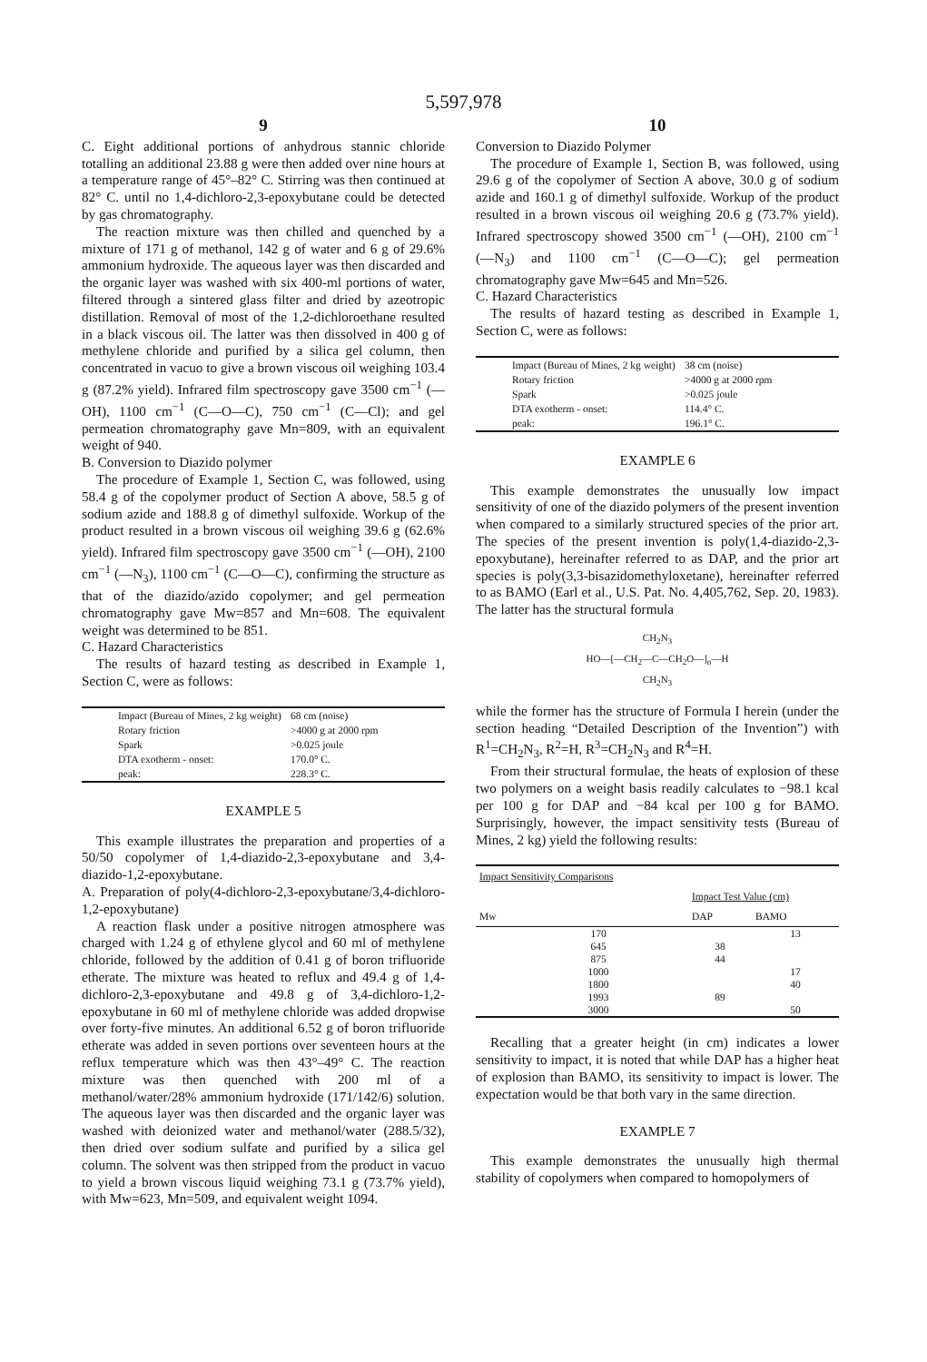5,597,978
9
C. Eight additional portions of anhydrous stannic chloride totalling an additional 23.88 g were then added over nine hours at a temperature range of 45°–82° C. Stirring was then continued at 82° C. until no 1,4-dichloro-2,3-epoxybutane could be detected by gas chromatography.
The reaction mixture was then chilled and quenched by a mixture of 171 g of methanol, 142 g of water and 6 g of 29.6% ammonium hydroxide. The aqueous layer was then discarded and the organic layer was washed with six 400-ml portions of water, filtered through a sintered glass filter and dried by azeotropic distillation. Removal of most of the 1,2-dichloroethane resulted in a black viscous oil. The latter was then dissolved in 400 g of methylene chloride and purified by a silica gel column, then concentrated in vacuo to give a brown viscous oil weighing 103.4 g (87.2% yield). Infrared film spectroscopy gave 3500 cm<sup>−1</sup> (—OH), 1100 cm<sup>−1</sup> (C—O—C), 750 cm<sup>−1</sup> (C—Cl); and gel permeation chromatography gave Mn=809, with an equivalent weight of 940.
B. Conversion to Diazido polymer
The procedure of Example 1, Section C, was followed, using 58.4 g of the copolymer product of Section A above, 58.5 g of sodium azide and 188.8 g of dimethyl sulfoxide. Workup of the product resulted in a brown viscous oil weighing 39.6 g (62.6% yield). Infrared film spectroscopy gave 3500 cm<sup>−1</sup> (—OH), 2100 cm<sup>−1</sup> (—N<sub>3</sub>), 1100 cm<sup>−1</sup> (C—O—C), confirming the structure as that of the diazido/azido copolymer; and gel permeation chromatography gave Mw=857 and Mn=608. The equivalent weight was determined to be 851.
C. Hazard Characteristics
The results of hazard testing as described in Example 1, Section C, were as follows:
| Impact (Bureau of Mines, 2 kg weight) | 68 cm (noise) |
| Rotary friction | >4000 g at 2000 rpm |
| Spark | >0.025 joule |
| DTA exotherm - onset: | 170.0° C. |
| peak: | 228.3° C. |
EXAMPLE 5
This example illustrates the preparation and properties of a 50/50 copolymer of 1,4-diazido-2,3-epoxybutane and 3,4-diazido-1,2-epoxybutane.
A. Preparation of poly(4-dichloro-2,3-epoxybutane/3,4-dichloro-1,2-epoxybutane)
A reaction flask under a positive nitrogen atmosphere was charged with 1.24 g of ethylene glycol and 60 ml of methylene chloride, followed by the addition of 0.41 g of boron trifluoride etherate. The mixture was heated to reflux and 49.4 g of 1,4-dichloro-2,3-epoxybutane and 49.8 g of 3,4-dichloro-1,2-epoxybutane in 60 ml of methylene chloride was added dropwise over forty-five minutes. An additional 6.52 g of boron trifluoride etherate was added in seven portions over seventeen hours at the reflux temperature which was then 43°–49° C. The reaction mixture was then quenched with 200 ml of a methanol/water/28% ammonium hydroxide (171/142/6) solution. The aqueous layer was then discarded and the organic layer was washed with deionized water and methanol/water (288.5/32), then dried over sodium sulfate and purified by a silica gel column. The solvent was then stripped from the product in vacuo to yield a brown viscous liquid weighing 73.1 g (73.7% yield), with Mw=623, Mn=509, and equivalent weight 1094.
10
Conversion to Diazido Polymer
The procedure of Example 1, Section B, was followed, using 29.6 g of the copolymer of Section A above, 30.0 g of sodium azide and 160.1 g of dimethyl sulfoxide. Workup of the product resulted in a brown viscous oil weighing 20.6 g (73.7% yield). Infrared spectroscopy showed 3500 cm<sup>−1</sup> (—OH), 2100 cm<sup>−1</sup> (—N<sub>3</sub>) and 1100 cm<sup>−1</sup> (C—O—C); gel permeation chromatography gave Mw=645 and Mn=526.
C. Hazard Characteristics
The results of hazard testing as described in Example 1, Section C, were as follows:
| Impact (Bureau of Mines, 2 kg weight) | 38 cm (noise) |
| Rotary friction | >4000 g at 2000 rpm |
| Spark | >0.025 joule |
| DTA exotherm - onset: | 114.4° C. |
| peak: | 196.1° C. |
EXAMPLE 6
This example demonstrates the unusually low impact sensitivity of one of the diazido polymers of the present invention when compared to a similarly structured species of the prior art. The species of the present invention is poly(1,4-diazido-2,3-epoxybutane), hereinafter referred to as DAP, and the prior art species is poly(3,3-bisazidomethyloxetane), hereinafter referred to as BAMO (Earl et al., U.S. Pat. No. 4,405,762, Sep. 20, 1983). The latter has the structural formula
CH<sub>2</sub>N<sub>3</sub>
HO—[—CH<sub>2</sub>—C—CH<sub>2</sub>O—]<sub>n</sub>—H
CH<sub>2</sub>N<sub>3</sub>
while the former has the structure of Formula I herein (under the section heading “Detailed Description of the Invention”) with R<sup>1</sup>=CH<sub>2</sub>N<sub>3</sub>, R<sup>2</sup>=H, R<sup>3</sup>=CH<sub>2</sub>N<sub>3</sub> and R<sup>4</sup>=H.
From their structural formulae, the heats of explosion of these two polymers on a weight basis readily calculates to −98.1 kcal per 100 g for DAP and −84 kcal per 100 g for BAMO. Surprisingly, however, the impact sensitivity tests (Bureau of Mines, 2 kg) yield the following results:
| Impact Sensitivity Comparisons | | |
| --- | --- | --- |
| | Impact Test Value (cm) | |
| Mw | DAP | BAMO |
| 170 | | 13 |
| 645 | 38 | |
| 875 | 44 | |
| 1000 | | 17 |
| 1800 | | 40 |
| 1993 | 89 | |
| 3000 | | 50 |
Recalling that a greater height (in cm) indicates a lower sensitivity to impact, it is noted that while DAP has a higher heat of explosion than BAMO, its sensitivity to impact is lower. The expectation would be that both vary in the same direction.
EXAMPLE 7
This example demonstrates the unusually high thermal stability of copolymers when compared to homopolymers of